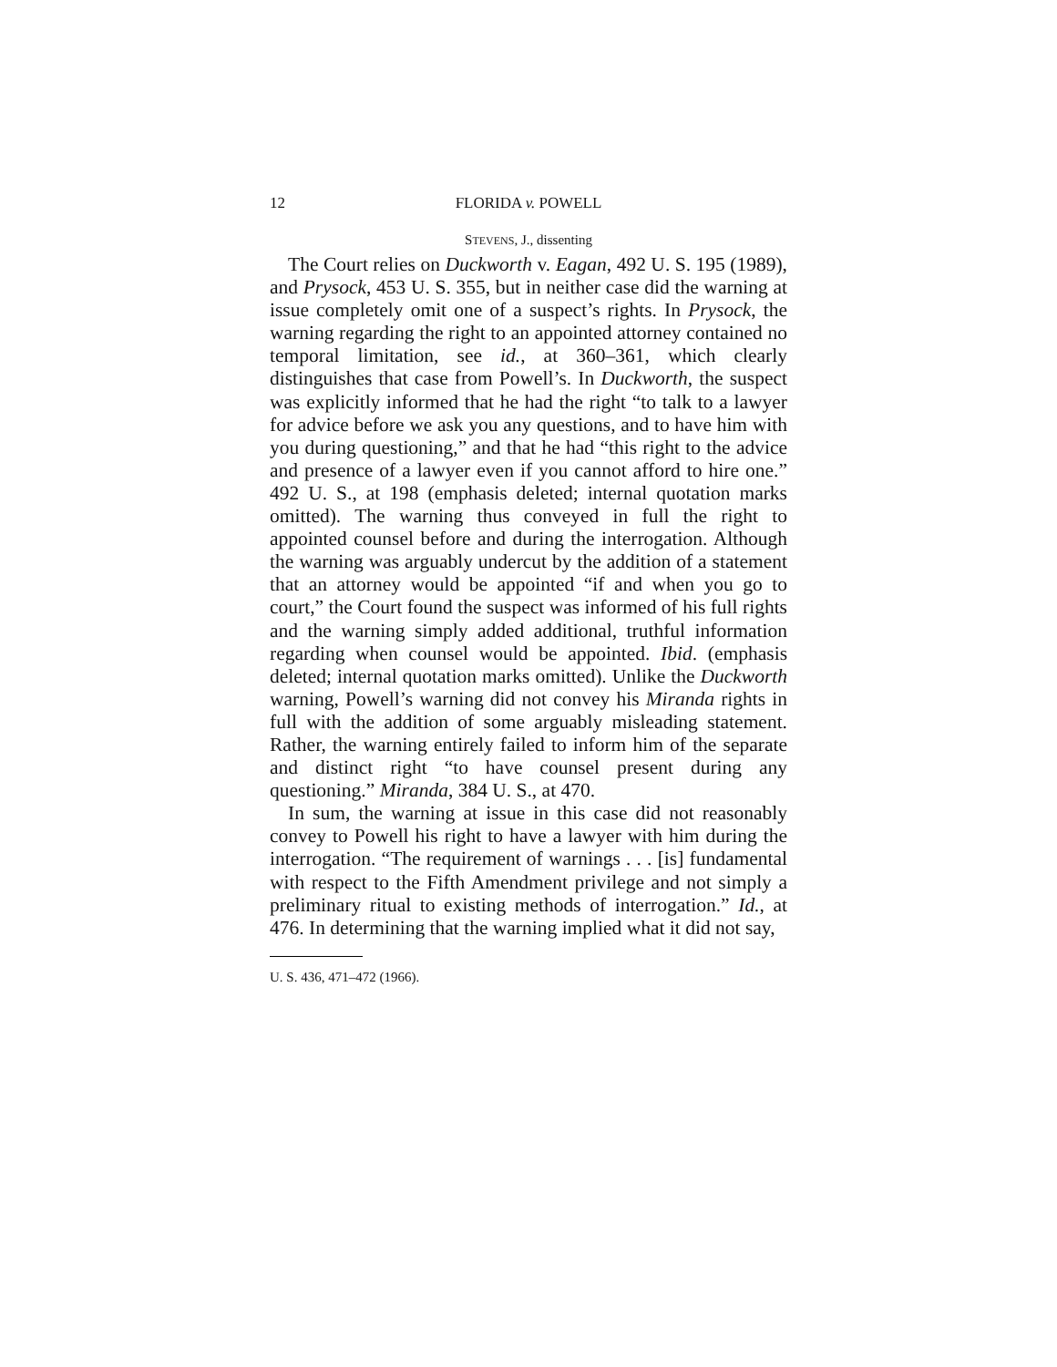12 FLORIDA v. POWELL
STEVENS, J., dissenting
The Court relies on Duckworth v. Eagan, 492 U. S. 195 (1989), and Prysock, 453 U. S. 355, but in neither case did the warning at issue completely omit one of a suspect’s rights. In Prysock, the warning regarding the right to an appointed attorney contained no temporal limitation, see id., at 360–361, which clearly distinguishes that case from Powell’s. In Duckworth, the suspect was explicitly informed that he had the right “to talk to a lawyer for advice before we ask you any questions, and to have him with you during questioning,” and that he had “this right to the advice and presence of a lawyer even if you cannot afford to hire one.” 492 U. S., at 198 (emphasis deleted; internal quotation marks omitted). The warning thus conveyed in full the right to appointed counsel before and during the interrogation. Although the warning was arguably undercut by the addition of a statement that an attorney would be appointed “if and when you go to court,” the Court found the suspect was informed of his full rights and the warning simply added additional, truthful information regarding when counsel would be appointed. Ibid. (emphasis deleted; internal quotation marks omitted). Unlike the Duckworth warning, Powell’s warning did not convey his Miranda rights in full with the addition of some arguably misleading statement. Rather, the warning entirely failed to inform him of the separate and distinct right “to have counsel present during any questioning.” Miranda, 384 U. S., at 470.
In sum, the warning at issue in this case did not reasonably convey to Powell his right to have a lawyer with him during the interrogation. “The requirement of warnings . . . [is] fundamental with respect to the Fifth Amendment privilege and not simply a preliminary ritual to existing methods of interrogation.” Id., at 476. In determining that the warning implied what it did not say,
U. S. 436, 471–472 (1966).